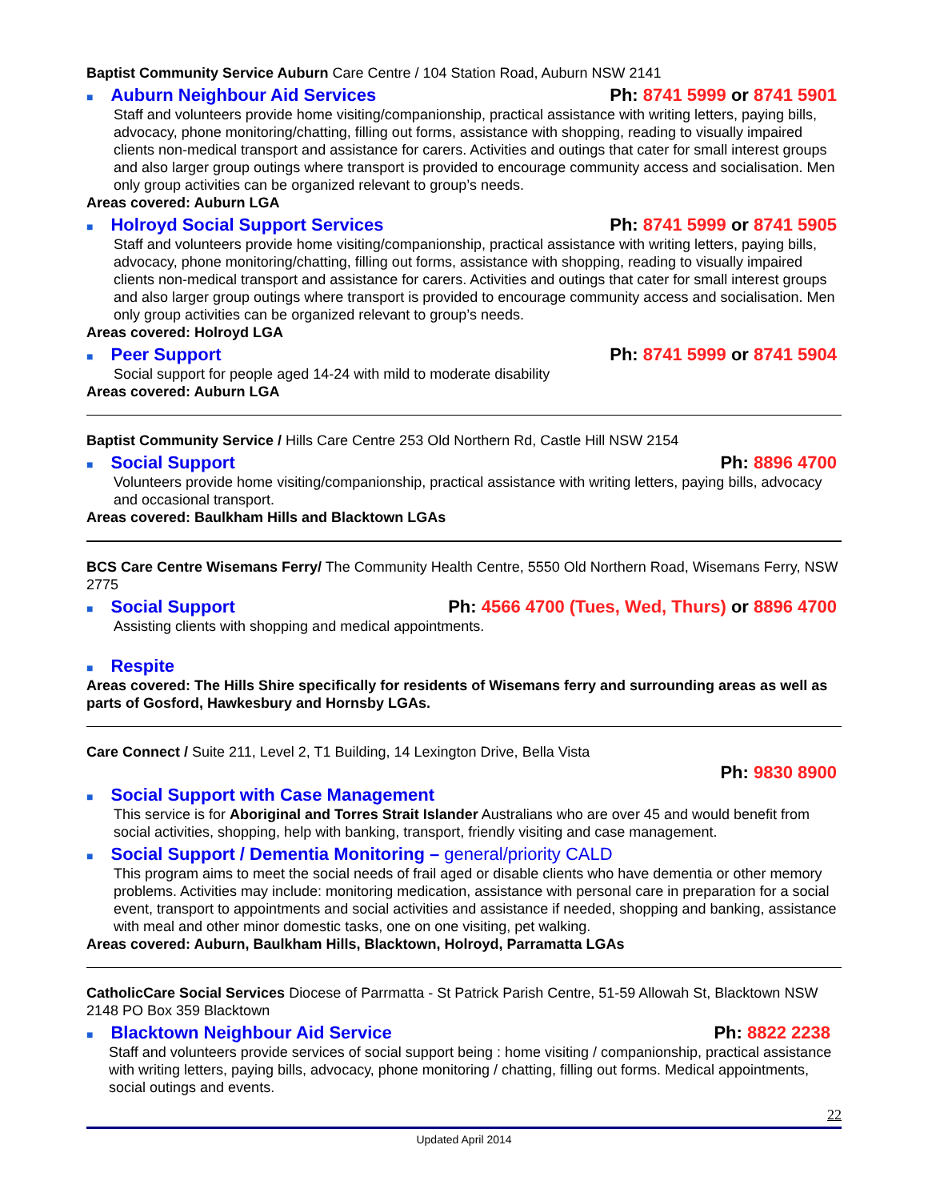Baptist Community Service Auburn Care Centre / 104 Station Road, Auburn NSW 2141
■ Auburn Neighbour Aid Services Ph: 8741 5999 or 8741 5901
Staff and volunteers provide home visiting/companionship, practical assistance with writing letters, paying bills, advocacy, phone monitoring/chatting, filling out forms, assistance with shopping, reading to visually impaired clients non-medical transport and assistance for carers. Activities and outings that cater for small interest groups and also larger group outings where transport is provided to encourage community access and socialisation. Men only group activities can be organized relevant to group’s needs.
Areas covered: Auburn LGA
■ Holroyd Social Support Services Ph: 8741 5999 or 8741 5905
Staff and volunteers provide home visiting/companionship, practical assistance with writing letters, paying bills, advocacy, phone monitoring/chatting, filling out forms, assistance with shopping, reading to visually impaired clients non-medical transport and assistance for carers. Activities and outings that cater for small interest groups and also larger group outings where transport is provided to encourage community access and socialisation. Men only group activities can be organized relevant to group’s needs.
Areas covered: Holroyd LGA
■ Peer Support Ph: 8741 5999 or 8741 5904
Social support for people aged 14-24 with mild to moderate disability
Areas covered: Auburn LGA
Baptist Community Service / Hills Care Centre 253 Old Northern Rd, Castle Hill NSW 2154
■ Social Support Ph: 8896 4700
Volunteers provide home visiting/companionship, practical assistance with writing letters, paying bills, advocacy and occasional transport.
Areas covered: Baulkham Hills and Blacktown LGAs
BCS Care Centre Wisemans Ferry/ The Community Health Centre, 5550 Old Northern Road, Wisemans Ferry, NSW 2775
■ Social Support Ph: 4566 4700 (Tues, Wed, Thurs) or 8896 4700
Assisting clients with shopping and medical appointments.
■ Respite
Areas covered: The Hills Shire specifically for residents of Wisemans ferry and surrounding areas as well as parts of Gosford, Hawkesbury and Hornsby LGAs.
Care Connect / Suite 211, Level 2, T1 Building, 14 Lexington Drive, Bella Vista
Ph: 9830 8900
■ Social Support with Case Management
This service is for Aboriginal and Torres Strait Islander Australians who are over 45 and would benefit from social activities, shopping, help with banking, transport, friendly visiting and case management.
■ Social Support / Dementia Monitoring – general/priority CALD
This program aims to meet the social needs of frail aged or disable clients who have dementia or other memory problems. Activities may include: monitoring medication, assistance with personal care in preparation for a social event, transport to appointments and social activities and assistance if needed, shopping and banking, assistance with meal and other minor domestic tasks, one on one visiting, pet walking.
Areas covered: Auburn, Baulkham Hills, Blacktown, Holroyd, Parramatta LGAs
CatholicCare Social Services Diocese of Parrmatta - St Patrick Parish Centre, 51-59 Allowah St, Blacktown NSW 2148 PO Box 359 Blacktown
■ Blacktown Neighbour Aid Service Ph: 8822 2238
Staff and volunteers provide services of social support being : home visiting / companionship, practical assistance with writing letters, paying bills, advocacy, phone monitoring / chatting, filling out forms. Medical appointments, social outings and events.
22
Updated April 2014